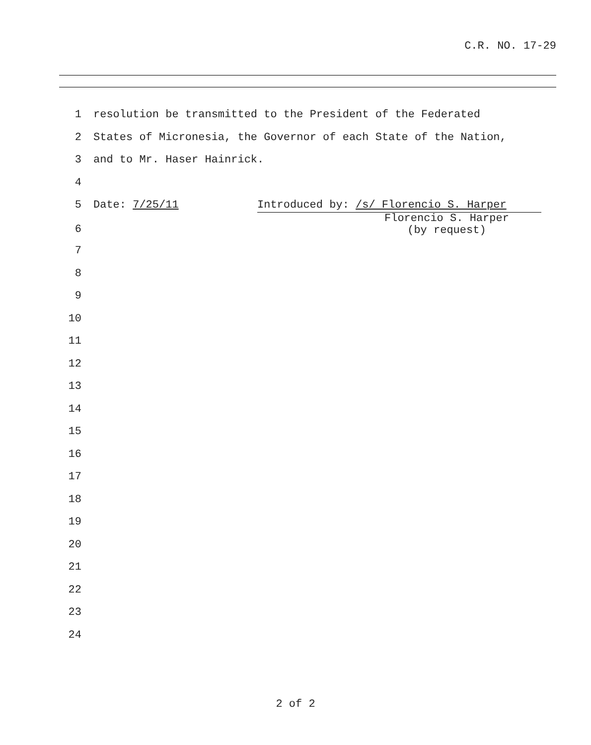C.R. NO. 17-29
1 resolution be transmitted to the President of the Federated
2 States of Micronesia, the Governor of each State of the Nation,
3 and to Mr. Haser Hainrick.
4
5 Date: 7/25/11 Introduced by: /s/ Florencio S. Harper
6 Florencio S. Harper
(by request)
7
8
9
10
11
12
13
14
15
16
17
18
19
20
21
22
23
24
2 of 2